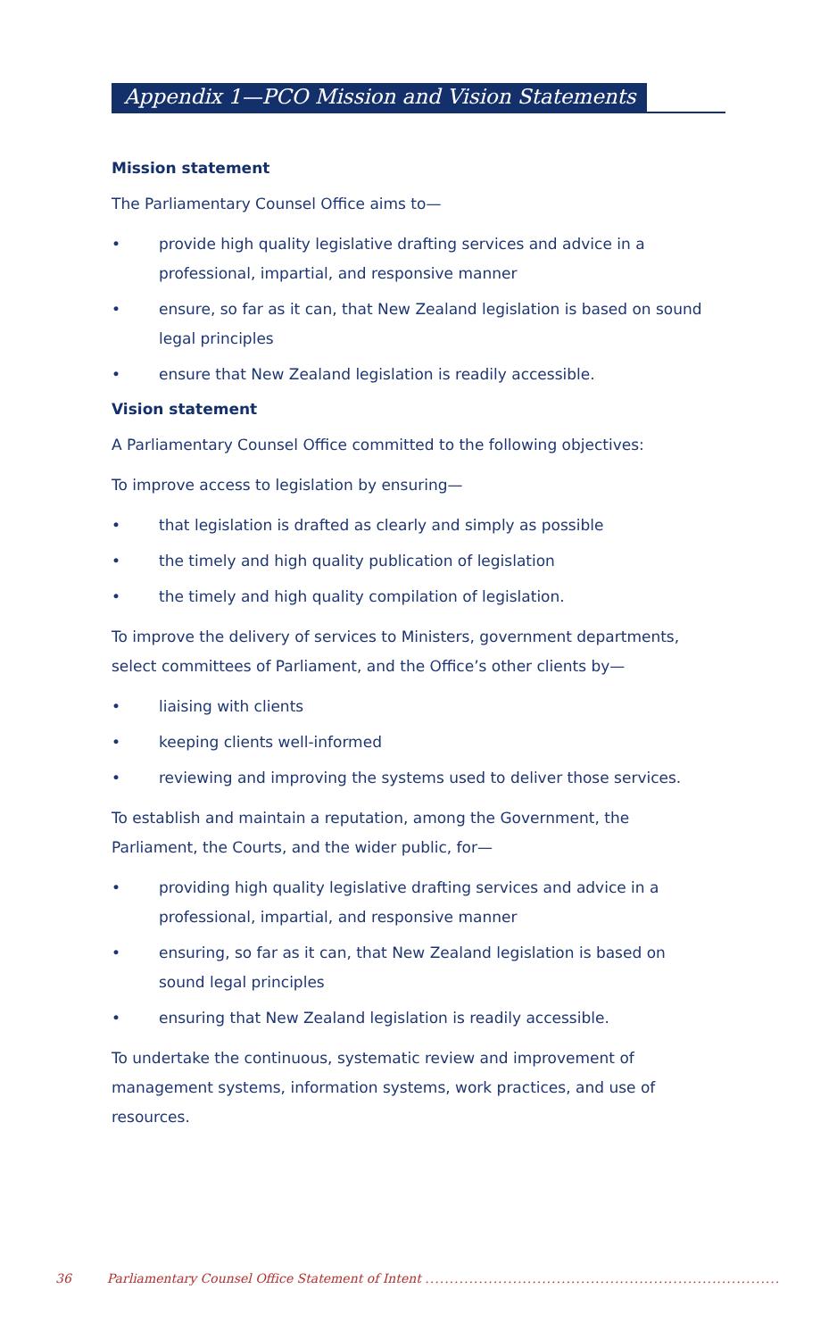Appendix 1—PCO Mission and Vision Statements
Mission statement
The Parliamentary Counsel Office aims to—
• provide high quality legislative drafting services and advice in a professional, impartial, and responsive manner
• ensure, so far as it can, that New Zealand legislation is based on sound legal principles
• ensure that New Zealand legislation is readily accessible.
Vision statement
A Parliamentary Counsel Office committed to the following objectives:
To improve access to legislation by ensuring—
• that legislation is drafted as clearly and simply as possible
• the timely and high quality publication of legislation
• the timely and high quality compilation of legislation.
To improve the delivery of services to Ministers, government departments, select committees of Parliament, and the Office’s other clients by—
• liaising with clients
• keeping clients well-informed
• reviewing and improving the systems used to deliver those services.
To establish and maintain a reputation, among the Government, the Parliament, the Courts, and the wider public, for—
• providing high quality legislative drafting services and advice in a professional, impartial, and responsive manner
• ensuring, so far as it can, that New Zealand legislation is based on sound legal principles
• ensuring that New Zealand legislation is readily accessible.
To undertake the continuous, systematic review and improvement of management systems, information systems, work practices, and use of resources.
36 Parliamentary Counsel Office Statement of Intent .........................................................................